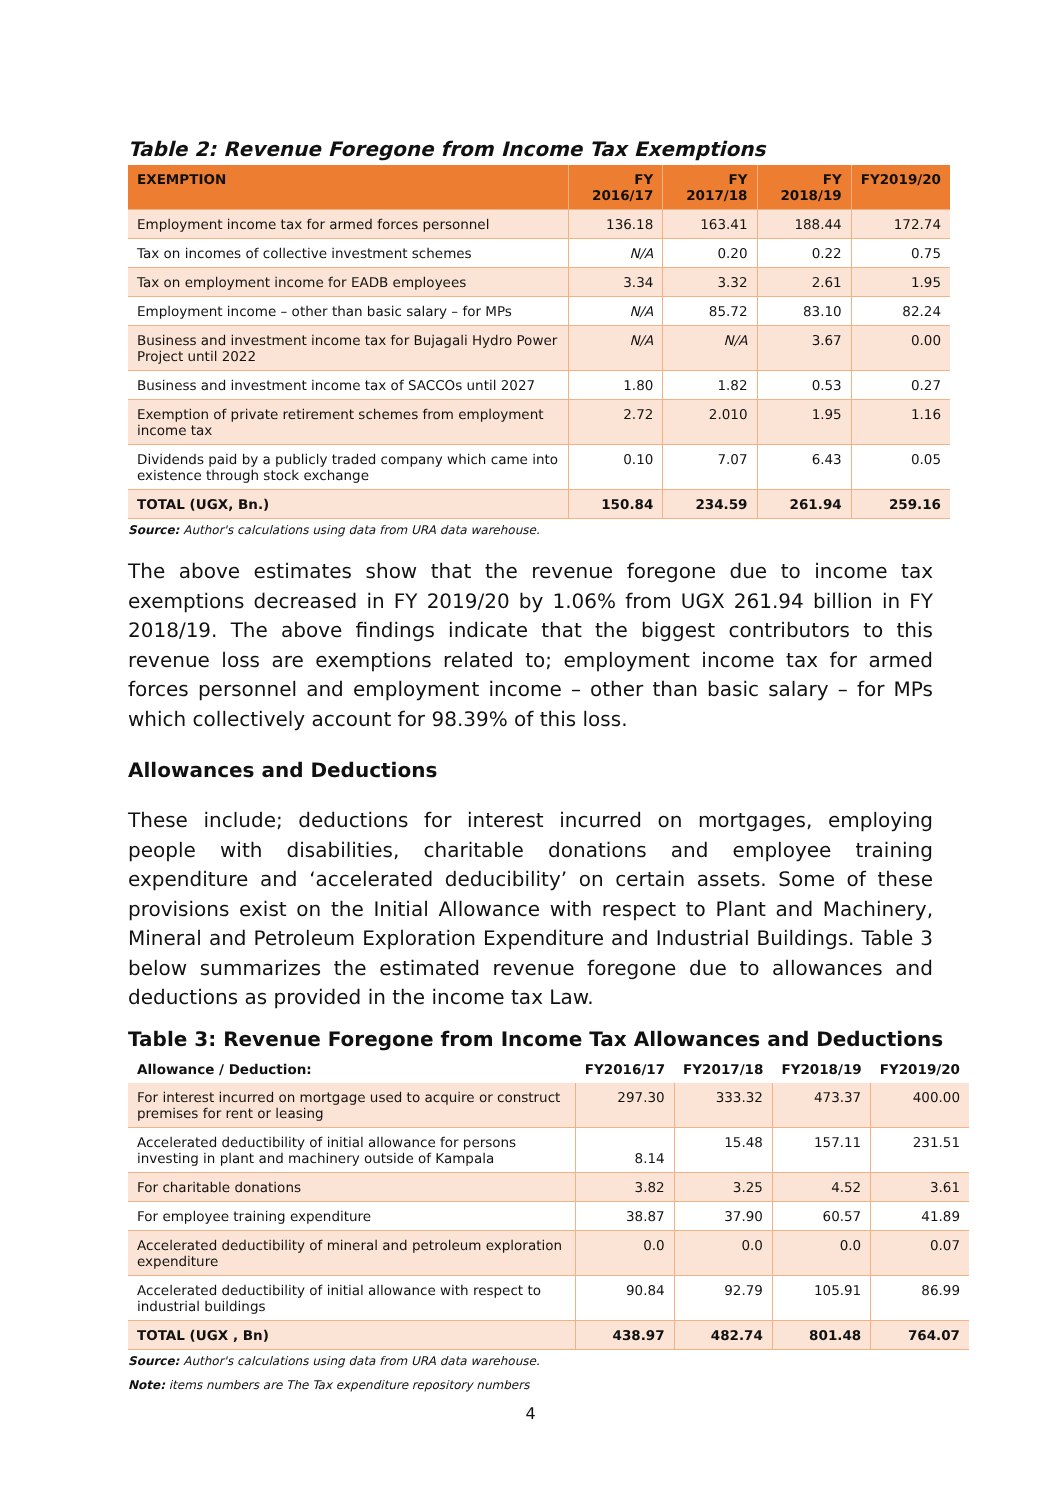Table 2: Revenue Foregone from Income Tax Exemptions
| EXEMPTION | FY 2016/17 | FY 2017/18 | FY 2018/19 | FY2019/20 |
| --- | --- | --- | --- | --- |
| Employment income tax for armed forces personnel | 136.18 | 163.41 | 188.44 | 172.74 |
| Tax on incomes of collective investment schemes | N/A | 0.20 | 0.22 | 0.75 |
| Tax on employment income for EADB employees | 3.34 | 3.32 | 2.61 | 1.95 |
| Employment income – other than basic salary – for MPs | N/A | 85.72 | 83.10 | 82.24 |
| Business and investment income tax for Bujagali Hydro Power Project until 2022 | N/A | N/A | 3.67 | 0.00 |
| Business and investment income tax of SACCOs until 2027 | 1.80 | 1.82 | 0.53 | 0.27 |
| Exemption of private retirement schemes from employment income tax | 2.72 | 2.010 | 1.95 | 1.16 |
| Dividends paid by a publicly traded company which came into existence through stock exchange | 0.10 | 7.07 | 6.43 | 0.05 |
| TOTAL (UGX, Bn.) | 150.84 | 234.59 | 261.94 | 259.16 |
Source: Author's calculations using data from URA data warehouse.
The above estimates show that the revenue foregone due to income tax exemptions decreased in FY 2019/20 by 1.06% from UGX 261.94 billion in FY 2018/19. The above findings indicate that the biggest contributors to this revenue loss are exemptions related to; employment income tax for armed forces personnel and employment income – other than basic salary – for MPs which collectively account for 98.39% of this loss.
Allowances and Deductions
These include; deductions for interest incurred on mortgages, employing people with disabilities, charitable donations and employee training expenditure and ‘accelerated deducibility’ on certain assets. Some of these provisions exist on the Initial Allowance with respect to Plant and Machinery, Mineral and Petroleum Exploration Expenditure and Industrial Buildings. Table 3 below summarizes the estimated revenue foregone due to allowances and deductions as provided in the income tax Law.
Table 3: Revenue Foregone from Income Tax Allowances and Deductions
| Allowance / Deduction: | FY2016/17 | FY2017/18 | FY2018/19 | FY2019/20 |
| --- | --- | --- | --- | --- |
| For interest incurred on mortgage used to acquire or construct premises for rent or leasing | 297.30 | 333.32 | 473.37 | 400.00 |
| Accelerated deductibility of initial allowance for persons investing in plant and machinery outside of Kampala | 8.14 | 15.48 | 157.11 | 231.51 |
| For charitable donations | 3.82 | 3.25 | 4.52 | 3.61 |
| For employee training expenditure | 38.87 | 37.90 | 60.57 | 41.89 |
| Accelerated deductibility of mineral and petroleum exploration expenditure | 0.0 | 0.0 | 0.0 | 0.07 |
| Accelerated deductibility of initial allowance with respect to industrial buildings | 90.84 | 92.79 | 105.91 | 86.99 |
| TOTAL (UGX , Bn) | 438.97 | 482.74 | 801.48 | 764.07 |
Source: Author's calculations using data from URA data warehouse.
Note: items numbers are The Tax expenditure repository numbers
4